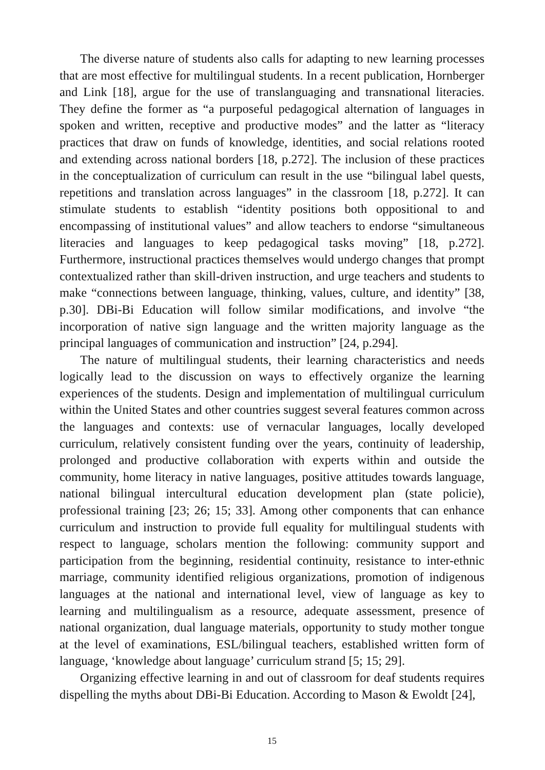The diverse nature of students also calls for adapting to new learning processes that are most effective for multilingual students. In a recent publication, Hornberger and Link [18], argue for the use of translanguaging and transnational literacies. They define the former as “a purposeful pedagogical alternation of languages in spoken and written, receptive and productive modes” and the latter as “literacy practices that draw on funds of knowledge, identities, and social relations rooted and extending across national borders [18, p.272]. The inclusion of these practices in the conceptualization of curriculum can result in the use “bilingual label quests, repetitions and translation across languages” in the classroom [18, p.272]. It can stimulate students to establish “identity positions both oppositional to and encompassing of institutional values” and allow teachers to endorse “simultaneous literacies and languages to keep pedagogical tasks moving” [18, p.272]. Furthermore, instructional practices themselves would undergo changes that prompt contextualized rather than skill-driven instruction, and urge teachers and students to make “connections between language, thinking, values, culture, and identity” [38, p.30]. DBi-Bi Education will follow similar modifications, and involve “the incorporation of native sign language and the written majority language as the principal languages of communication and instruction” [24, p.294].
The nature of multilingual students, their learning characteristics and needs logically lead to the discussion on ways to effectively organize the learning experiences of the students. Design and implementation of multilingual curriculum within the United States and other countries suggest several features common across the languages and contexts: use of vernacular languages, locally developed curriculum, relatively consistent funding over the years, continuity of leadership, prolonged and productive collaboration with experts within and outside the community, home literacy in native languages, positive attitudes towards language, national bilingual intercultural education development plan (state policie), professional training [23; 26; 15; 33]. Among other components that can enhance curriculum and instruction to provide full equality for multilingual students with respect to language, scholars mention the following: community support and participation from the beginning, residential continuity, resistance to inter-ethnic marriage, community identified religious organizations, promotion of indigenous languages at the national and international level, view of language as key to learning and multilingualism as a resource, adequate assessment, presence of national organization, dual language materials, opportunity to study mother tongue at the level of examinations, ESL/bilingual teachers, established written form of language, ‘knowledge about language’ curriculum strand [5; 15; 29].
Organizing effective learning in and out of classroom for deaf students requires dispelling the myths about DBi-Bi Education. According to Mason & Ewoldt [24],
15